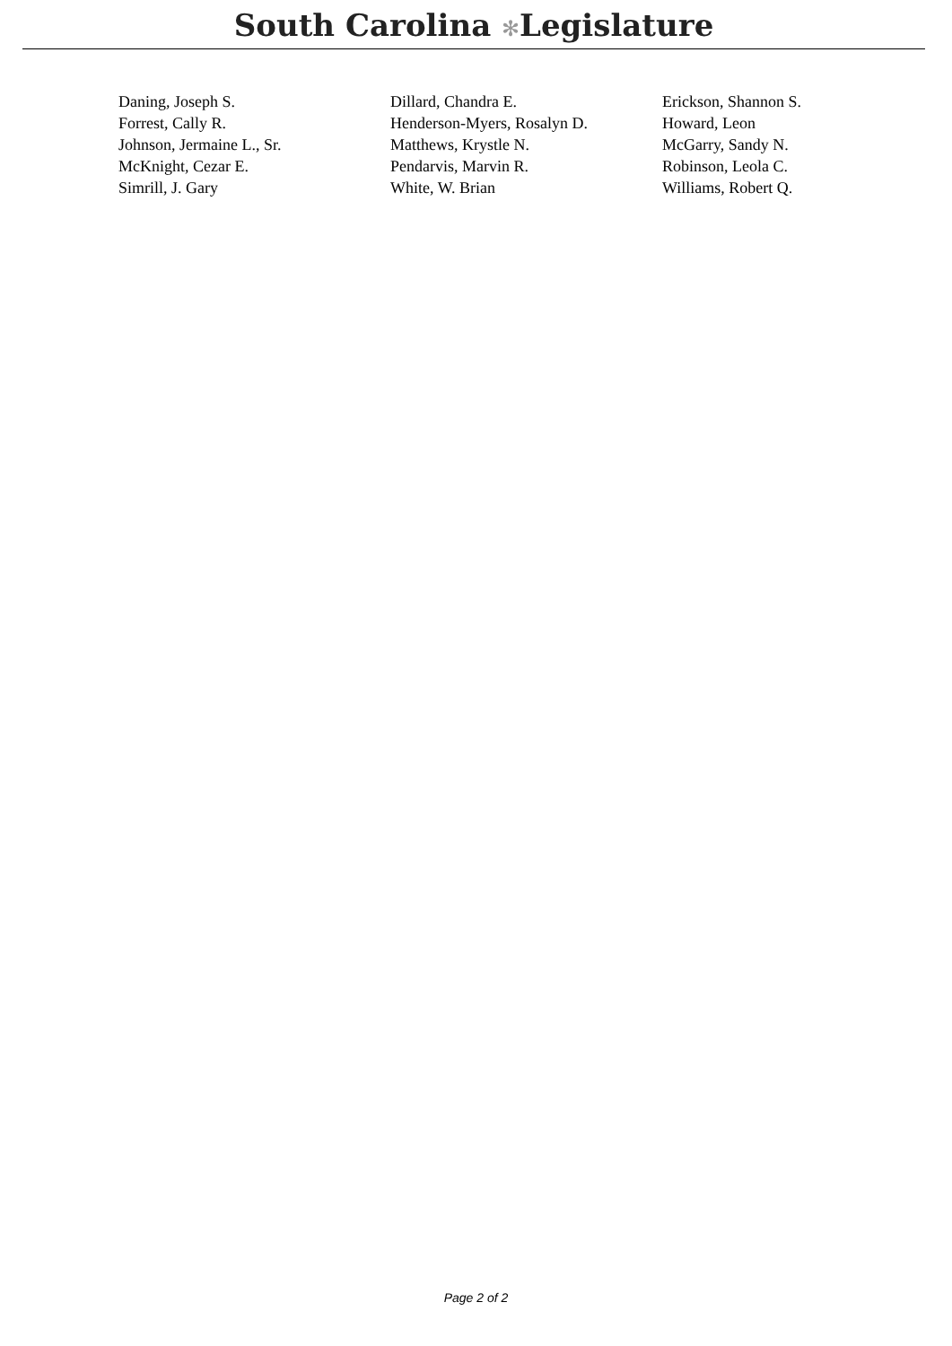South Carolina ✻Legislature
| Daning, Joseph S. | Dillard, Chandra E. | Erickson, Shannon S. |
| Forrest, Cally R. | Henderson-Myers, Rosalyn D. | Howard, Leon |
| Johnson, Jermaine L., Sr. | Matthews, Krystle N. | McGarry, Sandy N. |
| McKnight, Cezar E. | Pendarvis, Marvin R. | Robinson, Leola C. |
| Simrill, J. Gary | White, W. Brian | Williams, Robert Q. |
Page 2 of 2